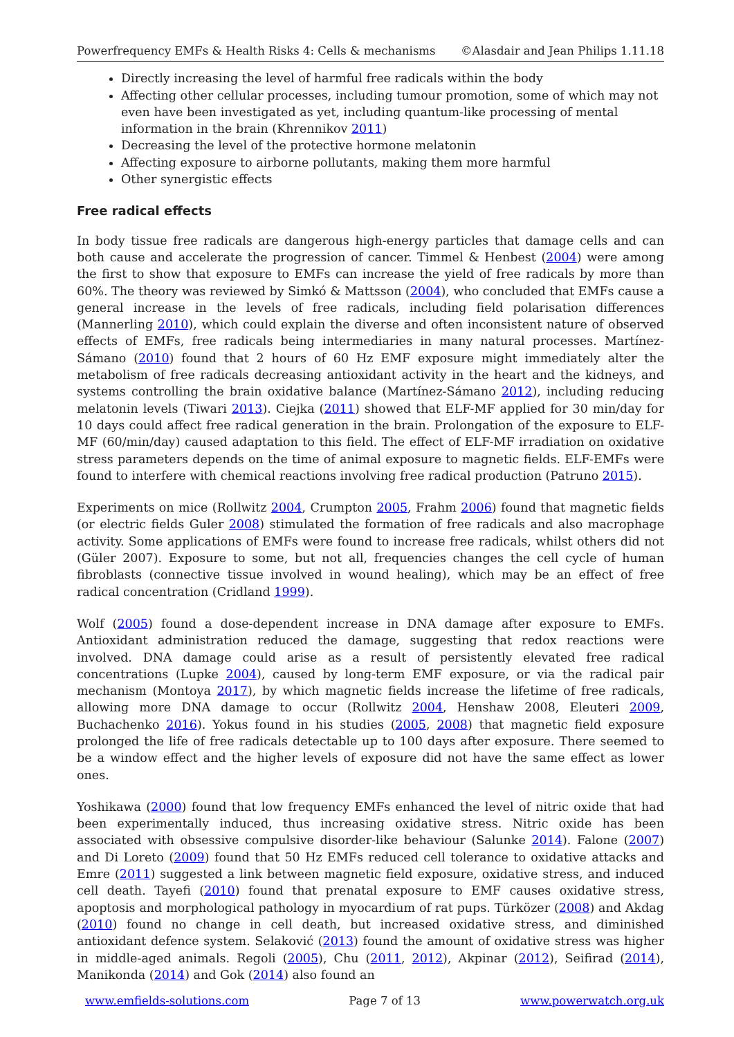Powerfrequency EMFs & Health Risks 4: Cells & mechanisms ©Alasdair and Jean Philips 1.11.18
Directly increasing the level of harmful free radicals within the body
Affecting other cellular processes, including tumour promotion, some of which may not even have been investigated as yet, including quantum-like processing of mental information in the brain (Khrennikov 2011)
Decreasing the level of the protective hormone melatonin
Affecting exposure to airborne pollutants, making them more harmful
Other synergistic effects
Free radical effects
In body tissue free radicals are dangerous high-energy particles that damage cells and can both cause and accelerate the progression of cancer. Timmel & Henbest (2004) were among the first to show that exposure to EMFs can increase the yield of free radicals by more than 60%. The theory was reviewed by Simkó & Mattsson (2004), who concluded that EMFs cause a general increase in the levels of free radicals, including field polarisation differences (Mannerling 2010), which could explain the diverse and often inconsistent nature of observed effects of EMFs, free radicals being intermediaries in many natural processes. Martínez-Sámano (2010) found that 2 hours of 60 Hz EMF exposure might immediately alter the metabolism of free radicals decreasing antioxidant activity in the heart and the kidneys, and systems controlling the brain oxidative balance (Martínez-Sámano 2012), including reducing melatonin levels (Tiwari 2013). Ciejka (2011) showed that ELF-MF applied for 30 min/day for 10 days could affect free radical generation in the brain. Prolongation of the exposure to ELF-MF (60/min/day) caused adaptation to this field. The effect of ELF-MF irradiation on oxidative stress parameters depends on the time of animal exposure to magnetic fields. ELF-EMFs were found to interfere with chemical reactions involving free radical production (Patruno 2015).
Experiments on mice (Rollwitz 2004, Crumpton 2005, Frahm 2006) found that magnetic fields (or electric fields Guler 2008) stimulated the formation of free radicals and also macrophage activity. Some applications of EMFs were found to increase free radicals, whilst others did not (Güler 2007). Exposure to some, but not all, frequencies changes the cell cycle of human fibroblasts (connective tissue involved in wound healing), which may be an effect of free radical concentration (Cridland 1999).
Wolf (2005) found a dose-dependent increase in DNA damage after exposure to EMFs. Antioxidant administration reduced the damage, suggesting that redox reactions were involved. DNA damage could arise as a result of persistently elevated free radical concentrations (Lupke 2004), caused by long-term EMF exposure, or via the radical pair mechanism (Montoya 2017), by which magnetic fields increase the lifetime of free radicals, allowing more DNA damage to occur (Rollwitz 2004, Henshaw 2008, Eleuteri 2009, Buchachenko 2016). Yokus found in his studies (2005, 2008) that magnetic field exposure prolonged the life of free radicals detectable up to 100 days after exposure. There seemed to be a window effect and the higher levels of exposure did not have the same effect as lower ones.
Yoshikawa (2000) found that low frequency EMFs enhanced the level of nitric oxide that had been experimentally induced, thus increasing oxidative stress. Nitric oxide has been associated with obsessive compulsive disorder-like behaviour (Salunke 2014). Falone (2007) and Di Loreto (2009) found that 50 Hz EMFs reduced cell tolerance to oxidative attacks and Emre (2011) suggested a link between magnetic field exposure, oxidative stress, and induced cell death. Tayefi (2010) found that prenatal exposure to EMF causes oxidative stress, apoptosis and morphological pathology in myocardium of rat pups. Türközer (2008) and Akdag (2010) found no change in cell death, but increased oxidative stress, and diminished antioxidant defence system. Selaković (2013) found the amount of oxidative stress was higher in middle-aged animals. Regoli (2005), Chu (2011, 2012), Akpinar (2012), Seifirad (2014), Manikonda (2014) and Gok (2014) also found an
www.emfields-solutions.com Page 7 of 13 www.powerwatch.org.uk